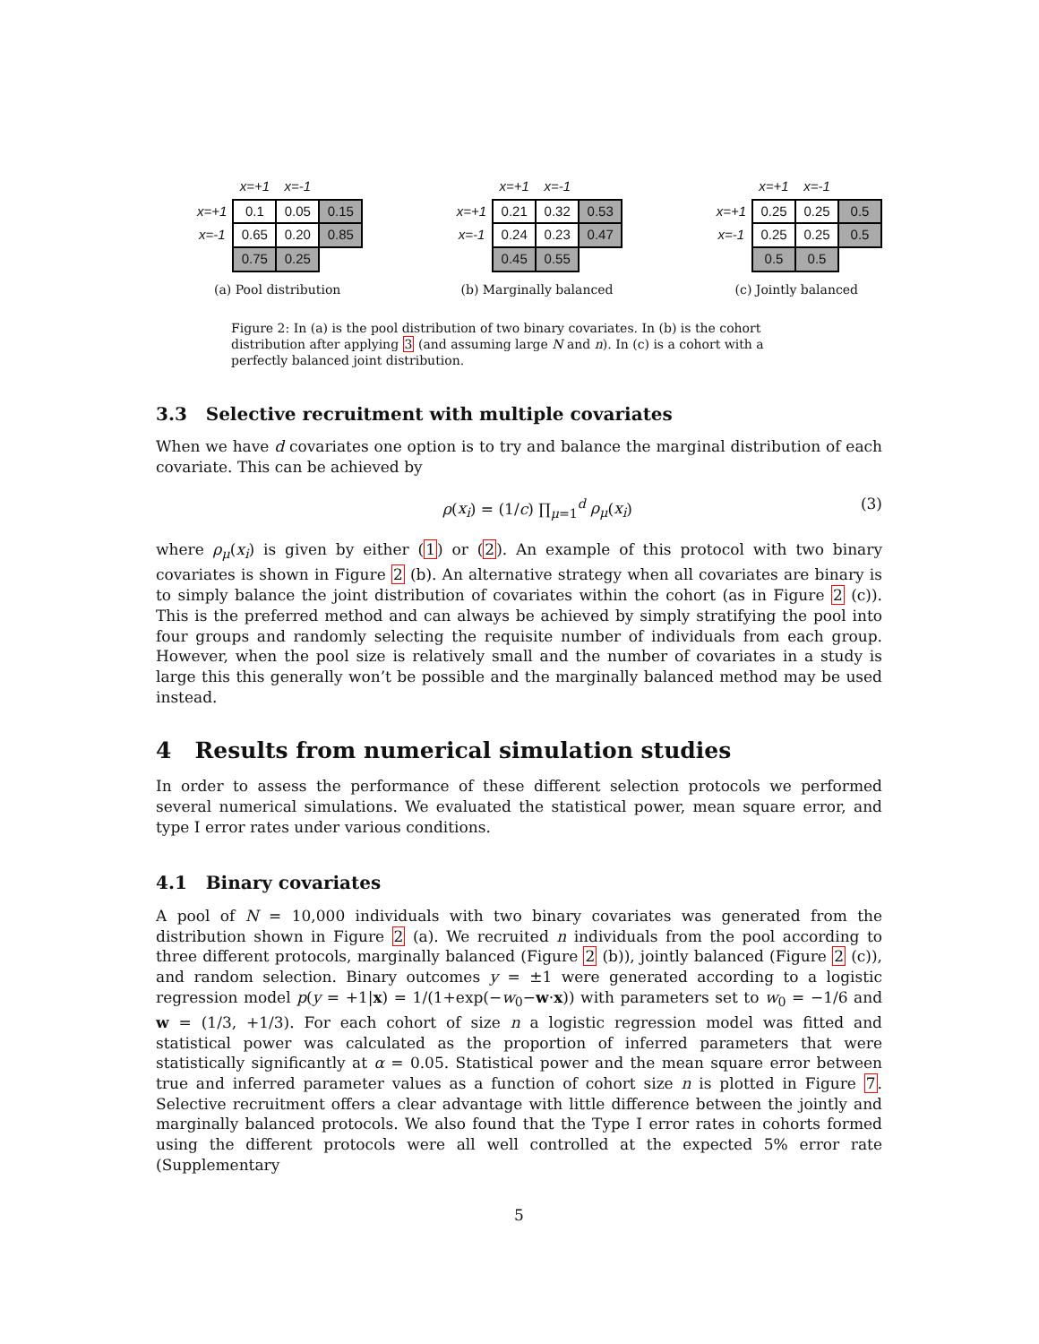| | x=+1 | x=-1 | |
| --- | --- | --- | --- |
| x=+1 | 0.1 | 0.05 | 0.15 |
| x=-1 | 0.65 | 0.20 | 0.85 |
| | 0.75 | 0.25 | |
(a) Pool distribution
| | x=+1 | x=-1 | |
| --- | --- | --- | --- |
| x=+1 | 0.21 | 0.32 | 0.53 |
| x=-1 | 0.24 | 0.23 | 0.47 |
| | 0.45 | 0.55 | |
(b) Marginally balanced
| | x=+1 | x=-1 | |
| --- | --- | --- | --- |
| x=+1 | 0.25 | 0.25 | 0.5 |
| x=-1 | 0.25 | 0.25 | 0.5 |
| | 0.5 | 0.5 | |
(c) Jointly balanced
Figure 2: In (a) is the pool distribution of two binary covariates. In (b) is the cohort distribution after applying 3 (and assuming large N and n). In (c) is a cohort with a perfectly balanced joint distribution.
3.3 Selective recruitment with multiple covariates
When we have d covariates one option is to try and balance the marginal distribution of each covariate. This can be achieved by
ρ(x<sub>i</sub>) = (1/c) ∏<sub>μ=1</sub><sup>d</sup> ρ<sub>μ</sub>(x<sub>i</sub>) (3)
where ρ<sub>μ</sub>(x<sub>i</sub>) is given by either (1) or (2). An example of this protocol with two binary covariates is shown in Figure 2 (b). An alternative strategy when all covariates are binary is to simply balance the joint distribution of covariates within the cohort (as in Figure 2 (c)). This is the preferred method and can always be achieved by simply stratifying the pool into four groups and randomly selecting the requisite number of individuals from each group. However, when the pool size is relatively small and the number of covariates in a study is large this this generally won’t be possible and the marginally balanced method may be used instead.
4 Results from numerical simulation studies
In order to assess the performance of these different selection protocols we performed several numerical simulations. We evaluated the statistical power, mean square error, and type I error rates under various conditions.
4.1 Binary covariates
A pool of N = 10,000 individuals with two binary covariates was generated from the distribution shown in Figure 2 (a). We recruited n individuals from the pool according to three different protocols, marginally balanced (Figure 2 (b)), jointly balanced (Figure 2 (c)), and random selection. Binary outcomes y = ±1 were generated according to a logistic regression model p(y = +1|x) = 1/(1+exp(−w<sub>0</sub>−w·x)) with parameters set to w<sub>0</sub> = −1/6 and w = (1/3, +1/3). For each cohort of size n a logistic regression model was fitted and statistical power was calculated as the proportion of inferred parameters that were statistically significantly at α = 0.05. Statistical power and the mean square error between true and inferred parameter values as a function of cohort size n is plotted in Figure 7. Selective recruitment offers a clear advantage with little difference between the jointly and marginally balanced protocols. We also found that the Type I error rates in cohorts formed using the different protocols were all well controlled at the expected 5% error rate (Supplementary
5